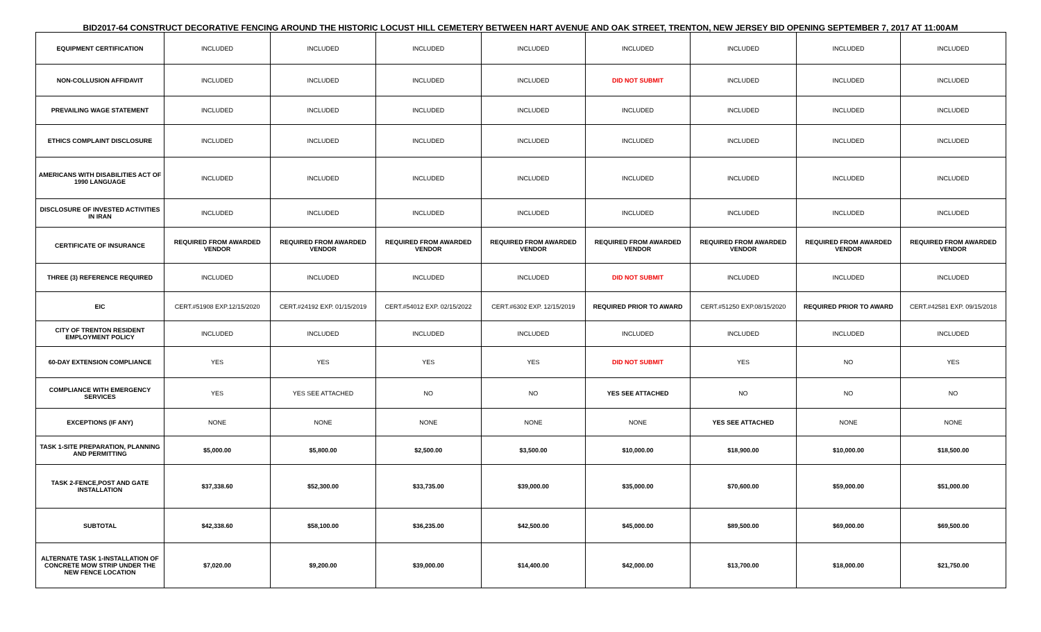BID2017-64 CONSTRUCT DECORATIVE FENCING AROUND THE HISTORIC LOCUST HILL CEMETERY BETWEEN HART AVENUE AND OAK STREET, TRENTON, NEW JERSEY BID OPENING SEPTEMBER 7, 2017 AT 11:00AM
| EQUIPMENT CERTIFICATION | INCLUDED | INCLUDED | INCLUDED | INCLUDED | INCLUDED | INCLUDED | INCLUDED | INCLUDED |
| NON-COLLUSION AFFIDAVIT | INCLUDED | INCLUDED | INCLUDED | INCLUDED | DID NOT SUBMIT | INCLUDED | INCLUDED | INCLUDED |
| PREVAILING WAGE STATEMENT | INCLUDED | INCLUDED | INCLUDED | INCLUDED | INCLUDED | INCLUDED | INCLUDED | INCLUDED |
| ETHICS COMPLAINT DISCLOSURE | INCLUDED | INCLUDED | INCLUDED | INCLUDED | INCLUDED | INCLUDED | INCLUDED | INCLUDED |
| AMERICANS WITH DISABILITIES ACT OF 1990 LANGUAGE | INCLUDED | INCLUDED | INCLUDED | INCLUDED | INCLUDED | INCLUDED | INCLUDED | INCLUDED |
| DISCLOSURE OF INVESTED ACTIVITIES IN IRAN | INCLUDED | INCLUDED | INCLUDED | INCLUDED | INCLUDED | INCLUDED | INCLUDED | INCLUDED |
| CERTIFICATE OF INSURANCE | REQUIRED FROM AWARDED VENDOR | REQUIRED FROM AWARDED VENDOR | REQUIRED FROM AWARDED VENDOR | REQUIRED FROM AWARDED VENDOR | REQUIRED FROM AWARDED VENDOR | REQUIRED FROM AWARDED VENDOR | REQUIRED FROM AWARDED VENDOR | REQUIRED FROM AWARDED VENDOR |
| THREE (3) REFERENCE REQUIRED | INCLUDED | INCLUDED | INCLUDED | INCLUDED | DID NOT SUBMIT | INCLUDED | INCLUDED | INCLUDED |
| EIC | CERT.#51908 EXP.12/15/2020 | CERT.#24192 EXP. 01/15/2019 | CERT.#54012 EXP. 02/15/2022 | CERT.#6302 EXP. 12/15/2019 | REQUIRED PRIOR TO AWARD | CERT.#51250 EXP.08/15/2020 | REQUIRED PRIOR TO AWARD | CERT.#42581 EXP. 09/15/2018 |
| CITY OF TRENTON RESIDENT EMPLOYMENT POLICY | INCLUDED | INCLUDED | INCLUDED | INCLUDED | INCLUDED | INCLUDED | INCLUDED | INCLUDED |
| 60-DAY EXTENSION COMPLIANCE | YES | YES | YES | YES | DID NOT SUBMIT | YES | NO | YES |
| COMPLIANCE WITH EMERGENCY SERVICES | YES | YES SEE ATTACHED | NO | NO | YES SEE ATTACHED | NO | NO | NO |
| EXCEPTIONS (IF ANY) | NONE | NONE | NONE | NONE | NONE | YES SEE ATTACHED | NONE | NONE |
| TASK 1-SITE PREPARATION, PLANNING AND PERMITTING | $5,000.00 | $5,800.00 | $2,500.00 | $3,500.00 | $10,000.00 | $18,900.00 | $10,000.00 | $18,500.00 |
| TASK 2-FENCE,POST AND GATE INSTALLATION | $37,338.60 | $52,300.00 | $33,735.00 | $39,000.00 | $35,000.00 | $70,600.00 | $59,000.00 | $51,000.00 |
| SUBTOTAL | $42,338.60 | $58,100.00 | $36,235.00 | $42,500.00 | $45,000.00 | $89,500.00 | $69,000.00 | $69,500.00 |
| ALTERNATE TASK 1-INSTALLATION OF CONCRETE MOW STRIP UNDER THE NEW FENCE LOCATION | $7,020.00 | $9,200.00 | $39,000.00 | $14,400.00 | $42,000.00 | $13,700.00 | $18,000.00 | $21,750.00 |